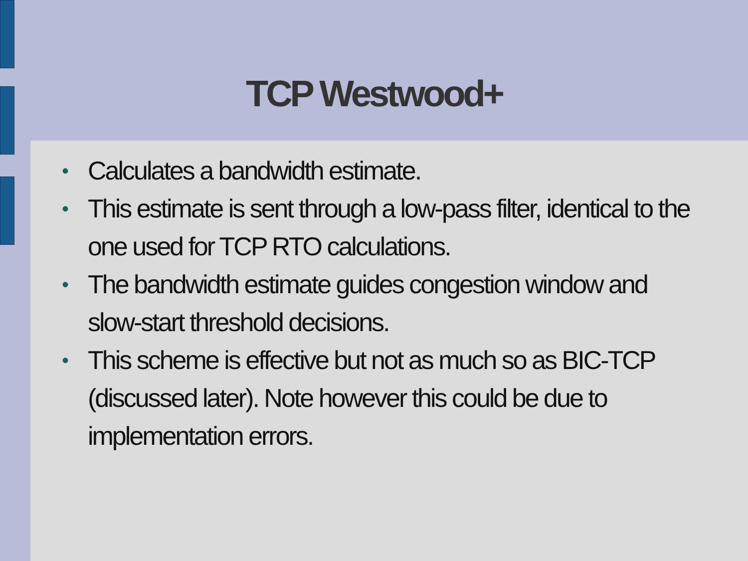TCP Westwood+
• Calculates a bandwidth estimate.
• This estimate is sent through a low-pass filter, identical to the one used for TCP RTO calculations.
• The bandwidth estimate guides congestion window and slow-start threshold decisions.
• This scheme is effective but not as much so as BIC-TCP (discussed later). Note however this could be due to implementation errors.